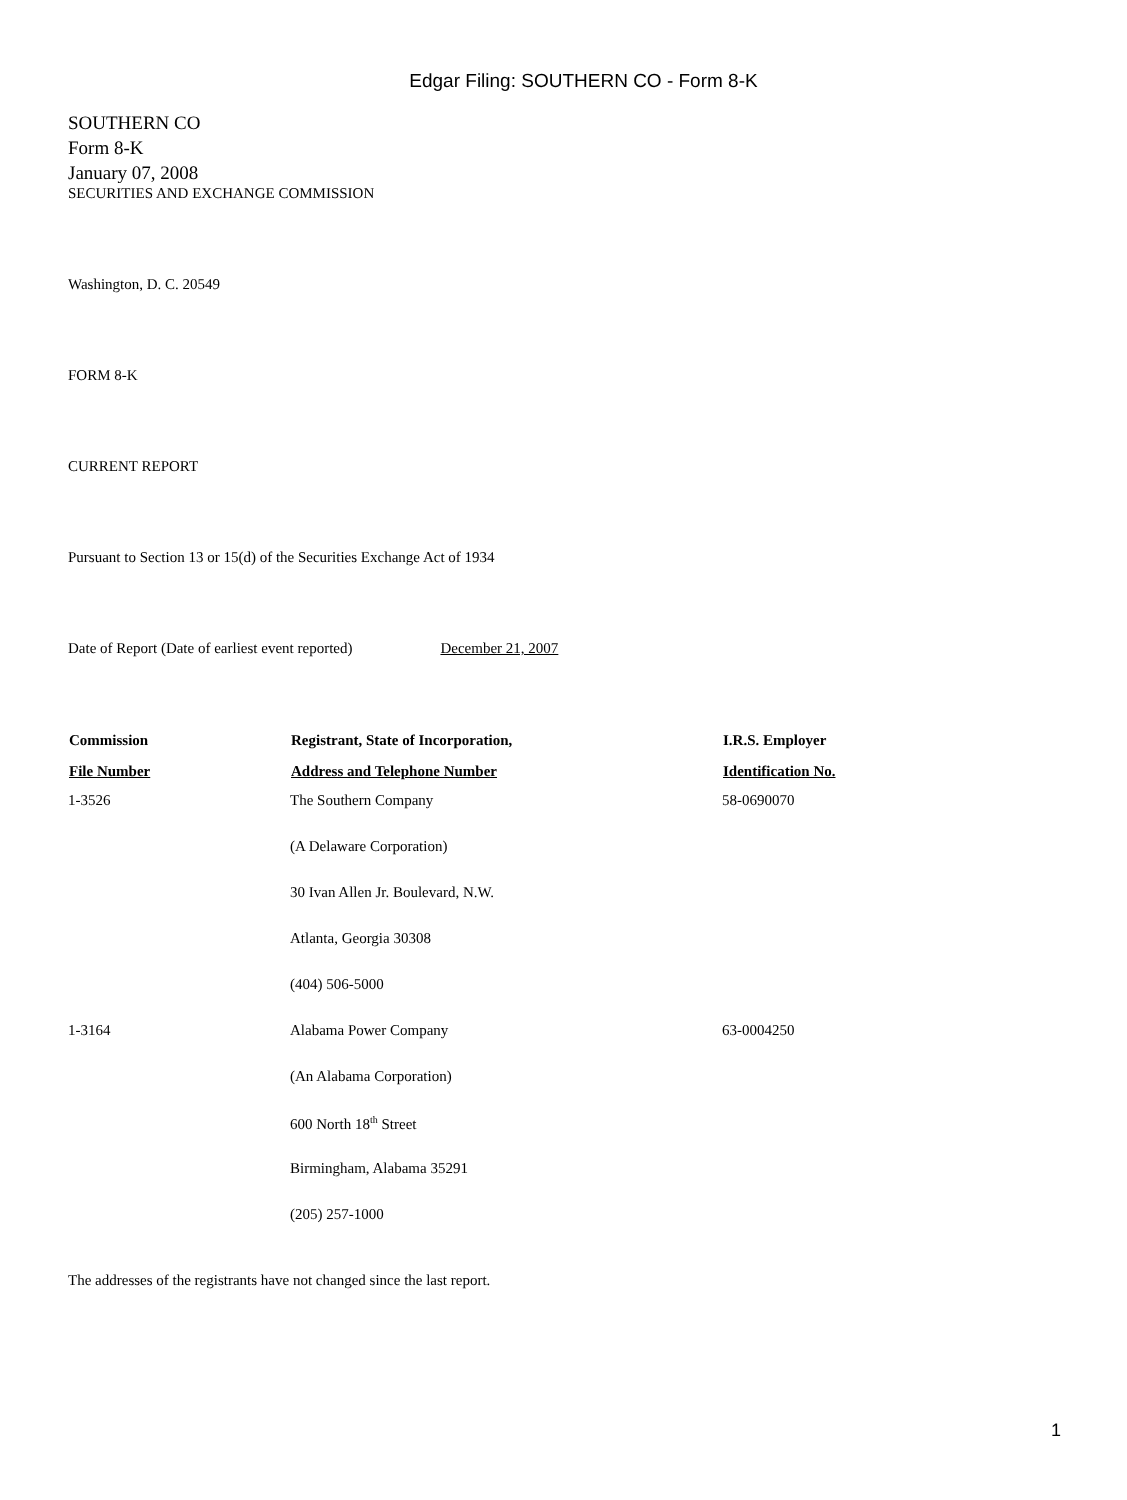Edgar Filing: SOUTHERN CO - Form 8-K
SOUTHERN CO
Form 8-K
January 07, 2008
SECURITIES AND EXCHANGE COMMISSION
Washington, D. C. 20549
FORM 8-K
CURRENT REPORT
Pursuant to Section 13 or 15(d) of the Securities Exchange Act of 1934
Date of Report (Date of earliest event reported) December 21, 2007
| Commission | Registrant, State of Incorporation, | I.R.S. Employer |
| --- | --- | --- |
| File Number | Address and Telephone Number | Identification No. |
| 1-3526 | The Southern Company | 58-0690070 |
| | (A Delaware Corporation) | |
| | 30 Ivan Allen Jr. Boulevard, N.W. | |
| | Atlanta, Georgia 30308 | |
| | (404) 506-5000 | |
| 1-3164 | Alabama Power Company | 63-0004250 |
| | (An Alabama Corporation) | |
| | 600 North 18<sup>th</sup> Street | |
| | Birmingham, Alabama 35291 | |
| | (205) 257-1000 | |
The addresses of the registrants have not changed since the last report.
1